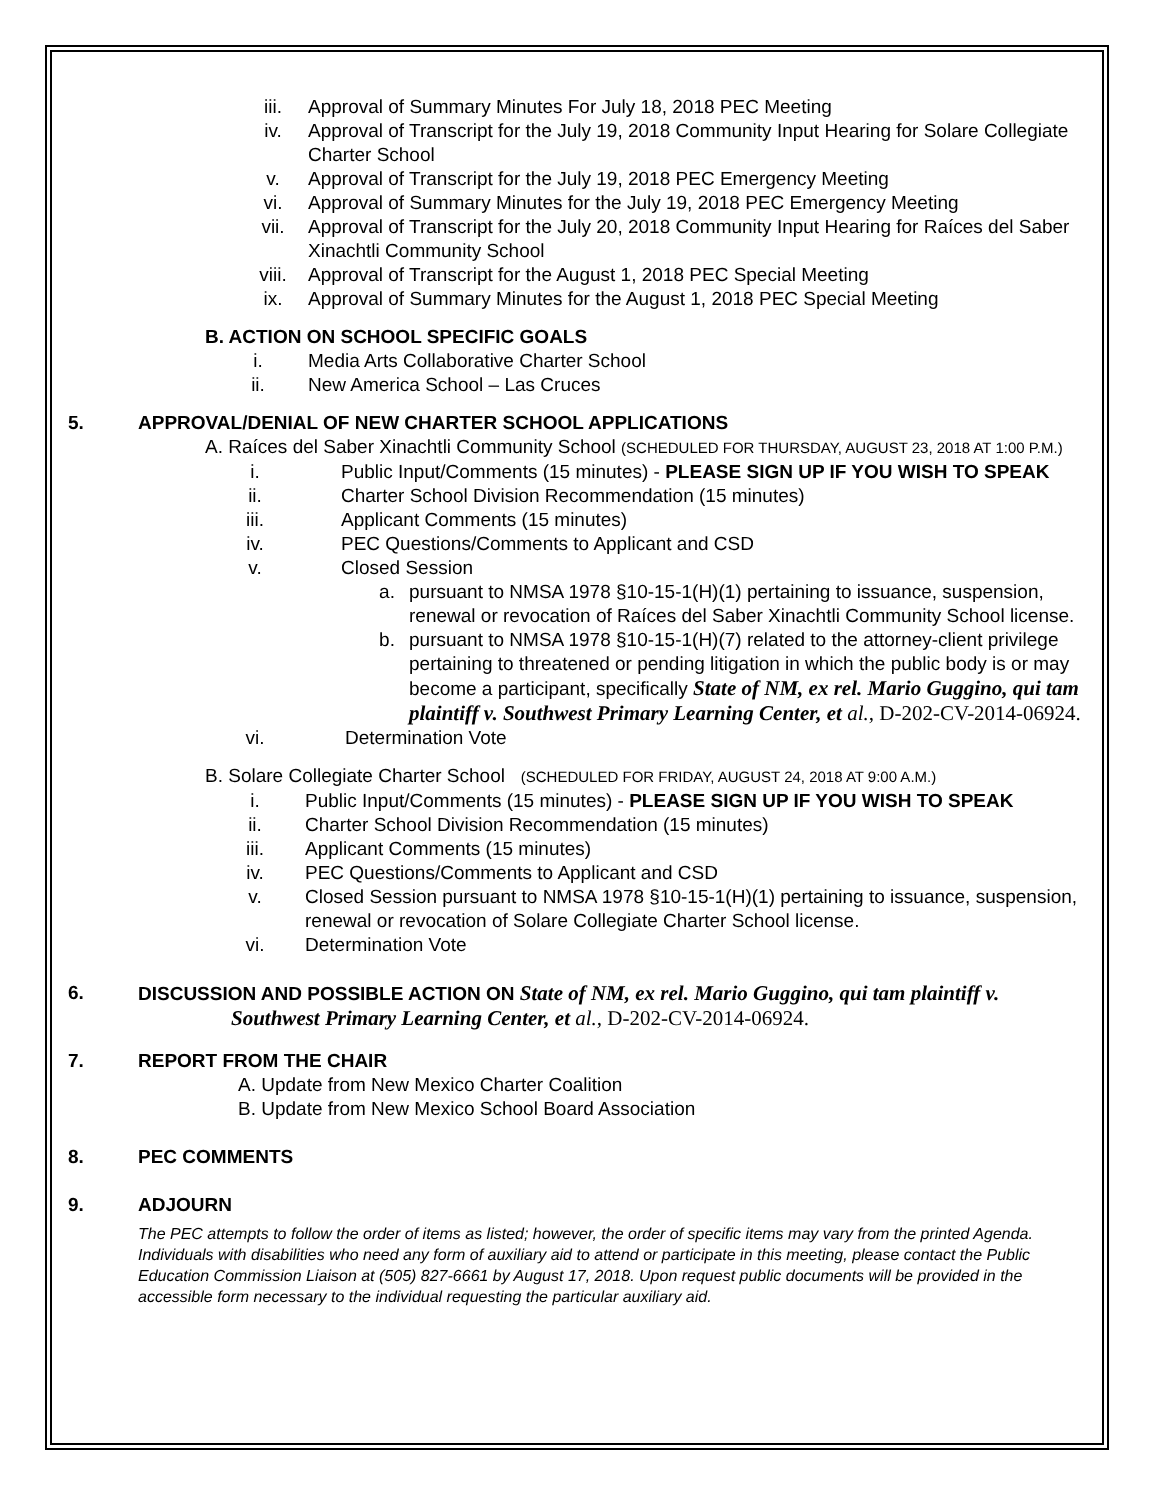iii. Approval of Summary Minutes For July 18, 2018 PEC Meeting
iv. Approval of Transcript for the July 19, 2018 Community Input Hearing for Solare Collegiate Charter School
v. Approval of Transcript for the July 19, 2018 PEC Emergency Meeting
vi. Approval of Summary Minutes for the July 19, 2018 PEC Emergency Meeting
vii. Approval of Transcript for the July 20, 2018 Community Input Hearing for Raíces del Saber Xinachtli Community School
viii. Approval of Transcript for the August 1, 2018 PEC Special Meeting
ix. Approval of Summary Minutes for the August 1, 2018 PEC Special Meeting
B. ACTION ON SCHOOL SPECIFIC GOALS
i. Media Arts Collaborative Charter School
ii. New America School – Las Cruces
5. APPROVAL/DENIAL OF NEW CHARTER SCHOOL APPLICATIONS
A. Raíces del Saber Xinachtli Community School (SCHEDULED FOR THURSDAY, AUGUST 23, 2018 AT 1:00 P.M.)
i. Public Input/Comments (15 minutes) - PLEASE SIGN UP IF YOU WISH TO SPEAK
ii. Charter School Division Recommendation (15 minutes)
iii. Applicant Comments (15 minutes)
iv. PEC Questions/Comments to Applicant and CSD
v. Closed Session
a. pursuant to NMSA 1978 §10-15-1(H)(1) pertaining to issuance, suspension, renewal or revocation of Raíces del Saber Xinachtli Community School license.
b. pursuant to NMSA 1978 §10-15-1(H)(7) related to the attorney-client privilege pertaining to threatened or pending litigation in which the public body is or may become a participant, specifically State of NM, ex rel. Mario Guggino, qui tam plaintiff v. Southwest Primary Learning Center, et al., D-202-CV-2014-06924.
vi. Determination Vote
B. Solare Collegiate Charter School (SCHEDULED FOR FRIDAY, AUGUST 24, 2018 AT 9:00 A.M.)
i. Public Input/Comments (15 minutes) - PLEASE SIGN UP IF YOU WISH TO SPEAK
ii. Charter School Division Recommendation (15 minutes)
iii. Applicant Comments (15 minutes)
iv. PEC Questions/Comments to Applicant and CSD
v. Closed Session pursuant to NMSA 1978 §10-15-1(H)(1) pertaining to issuance, suspension, renewal or revocation of Solare Collegiate Charter School license.
vi. Determination Vote
6. DISCUSSION AND POSSIBLE ACTION ON State of NM, ex rel. Mario Guggino, qui tam plaintiff v.
Southwest Primary Learning Center, et al., D-202-CV-2014-06924.
7. REPORT FROM THE CHAIR
A. Update from New Mexico Charter Coalition
B. Update from New Mexico School Board Association
8. PEC COMMENTS
9. ADJOURN
The PEC attempts to follow the order of items as listed; however, the order of specific items may vary from the printed Agenda. Individuals with disabilities who need any form of auxiliary aid to attend or participate in this meeting, please contact the Public Education Commission Liaison at (505) 827-6661 by August 17, 2018. Upon request public documents will be provided in the accessible form necessary to the individual requesting the particular auxiliary aid.